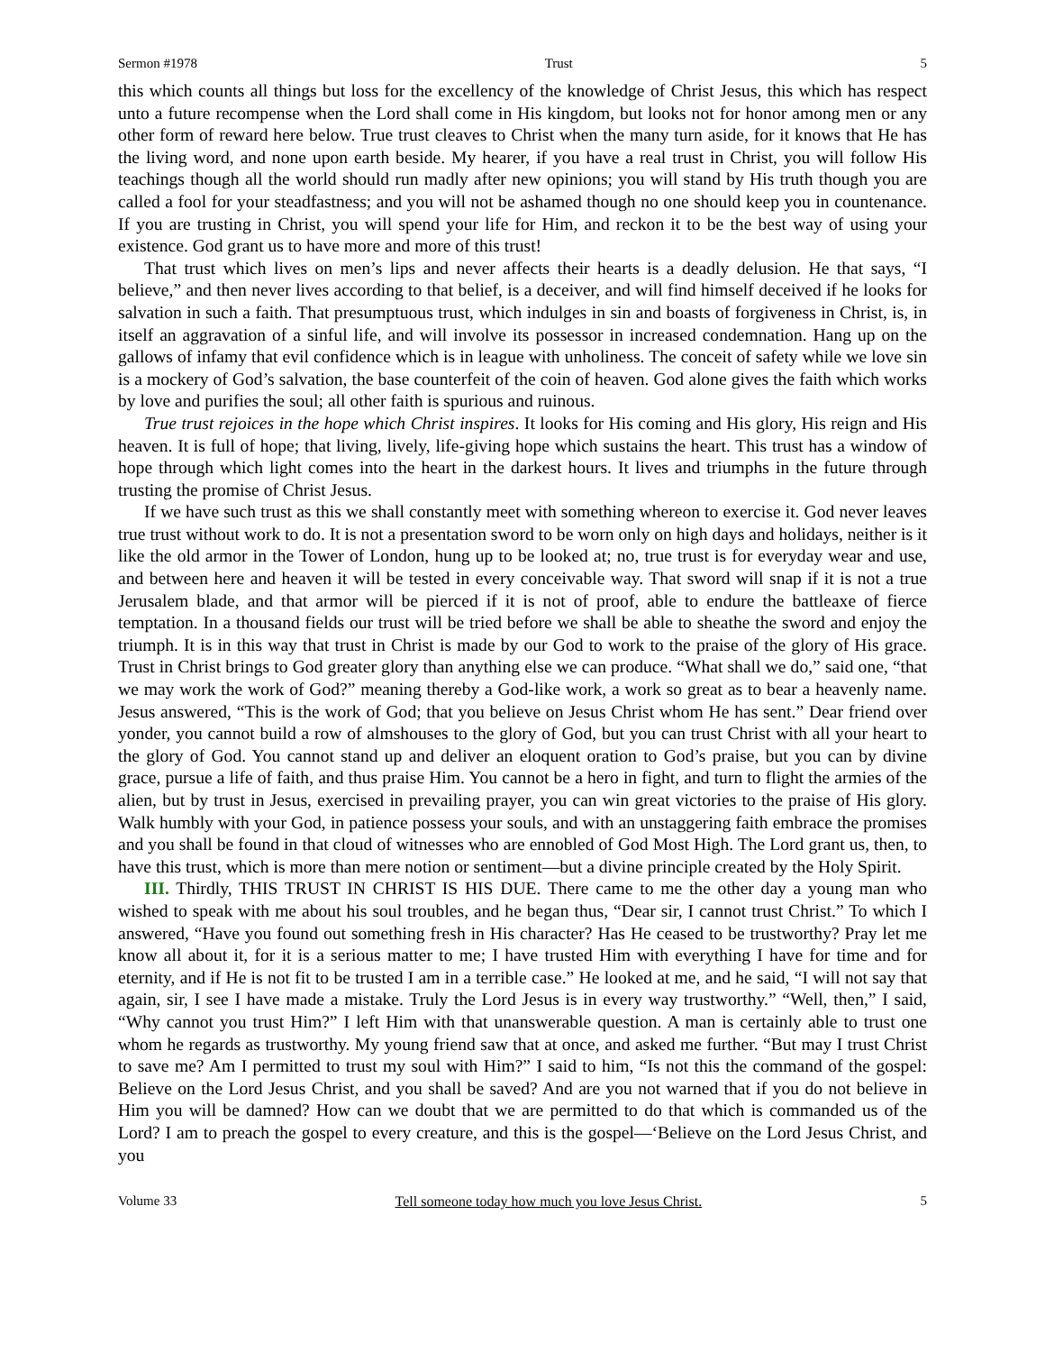Sermon #1978 Trust 5
this which counts all things but loss for the excellency of the knowledge of Christ Jesus, this which has respect unto a future recompense when the Lord shall come in His kingdom, but looks not for honor among men or any other form of reward here below. True trust cleaves to Christ when the many turn aside, for it knows that He has the living word, and none upon earth beside. My hearer, if you have a real trust in Christ, you will follow His teachings though all the world should run madly after new opinions; you will stand by His truth though you are called a fool for your steadfastness; and you will not be ashamed though no one should keep you in countenance. If you are trusting in Christ, you will spend your life for Him, and reckon it to be the best way of using your existence. God grant us to have more and more of this trust!
That trust which lives on men’s lips and never affects their hearts is a deadly delusion. He that says, “I believe,” and then never lives according to that belief, is a deceiver, and will find himself deceived if he looks for salvation in such a faith. That presumptuous trust, which indulges in sin and boasts of forgiveness in Christ, is, in itself an aggravation of a sinful life, and will involve its possessor in increased condemnation. Hang up on the gallows of infamy that evil confidence which is in league with unholiness. The conceit of safety while we love sin is a mockery of God’s salvation, the base counterfeit of the coin of heaven. God alone gives the faith which works by love and purifies the soul; all other faith is spurious and ruinous.
True trust rejoices in the hope which Christ inspires. It looks for His coming and His glory, His reign and His heaven. It is full of hope; that living, lively, life-giving hope which sustains the heart. This trust has a window of hope through which light comes into the heart in the darkest hours. It lives and triumphs in the future through trusting the promise of Christ Jesus.
If we have such trust as this we shall constantly meet with something whereon to exercise it. God never leaves true trust without work to do. It is not a presentation sword to be worn only on high days and holidays, neither is it like the old armor in the Tower of London, hung up to be looked at; no, true trust is for everyday wear and use, and between here and heaven it will be tested in every conceivable way. That sword will snap if it is not a true Jerusalem blade, and that armor will be pierced if it is not of proof, able to endure the battleaxe of fierce temptation. In a thousand fields our trust will be tried before we shall be able to sheathe the sword and enjoy the triumph. It is in this way that trust in Christ is made by our God to work to the praise of the glory of His grace. Trust in Christ brings to God greater glory than anything else we can produce. “What shall we do,” said one, “that we may work the work of God?” meaning thereby a God-like work, a work so great as to bear a heavenly name. Jesus answered, “This is the work of God; that you believe on Jesus Christ whom He has sent.” Dear friend over yonder, you cannot build a row of almshouses to the glory of God, but you can trust Christ with all your heart to the glory of God. You cannot stand up and deliver an eloquent oration to God’s praise, but you can by divine grace, pursue a life of faith, and thus praise Him. You cannot be a hero in fight, and turn to flight the armies of the alien, but by trust in Jesus, exercised in prevailing prayer, you can win great victories to the praise of His glory. Walk humbly with your God, in patience possess your souls, and with an unstaggering faith embrace the promises and you shall be found in that cloud of witnesses who are ennobled of God Most High. The Lord grant us, then, to have this trust, which is more than mere notion or sentiment—but a divine principle created by the Holy Spirit.
III. Thirdly, THIS TRUST IN CHRIST IS HIS DUE. There came to me the other day a young man who wished to speak with me about his soul troubles, and he began thus, “Dear sir, I cannot trust Christ.” To which I answered, “Have you found out something fresh in His character? Has He ceased to be trustworthy? Pray let me know all about it, for it is a serious matter to me; I have trusted Him with everything I have for time and for eternity, and if He is not fit to be trusted I am in a terrible case.” He looked at me, and he said, “I will not say that again, sir, I see I have made a mistake. Truly the Lord Jesus is in every way trustworthy.” “Well, then,” I said, “Why cannot you trust Him?” I left Him with that unanswerable question. A man is certainly able to trust one whom he regards as trustworthy. My young friend saw that at once, and asked me further. “But may I trust Christ to save me? Am I permitted to trust my soul with Him?” I said to him, “Is not this the command of the gospel: Believe on the Lord Jesus Christ, and you shall be saved? And are you not warned that if you do not believe in Him you will be damned? How can we doubt that we are permitted to do that which is commanded us of the Lord? I am to preach the gospel to every creature, and this is the gospel—‘Believe on the Lord Jesus Christ, and you
Volume 33 Tell someone today how much you love Jesus Christ. 5